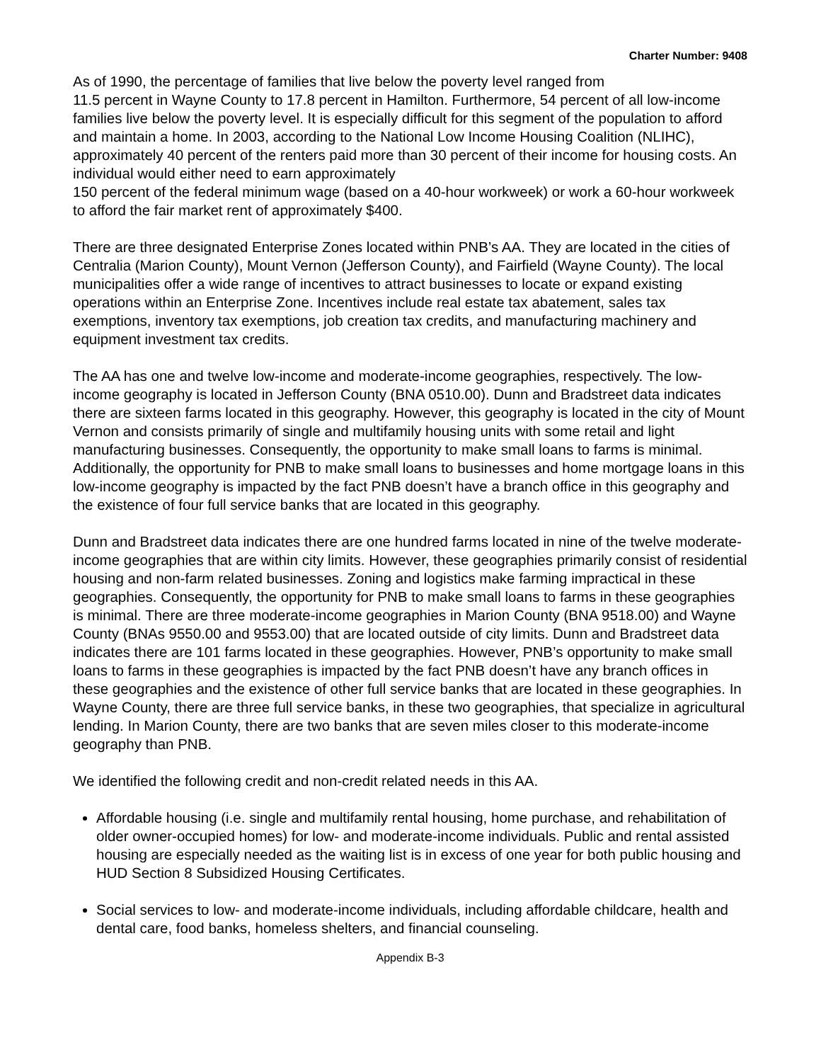Charter Number: 9408
As of 1990, the percentage of families that live below the poverty level ranged from
11.5 percent in Wayne County to 17.8 percent in Hamilton. Furthermore, 54 percent of all low-income families live below the poverty level. It is especially difficult for this segment of the population to afford and maintain a home. In 2003, according to the National Low Income Housing Coalition (NLIHC), approximately 40 percent of the renters paid more than 30 percent of their income for housing costs. An individual would either need to earn approximately
150 percent of the federal minimum wage (based on a 40-hour workweek) or work a 60-hour workweek to afford the fair market rent of approximately $400.
There are three designated Enterprise Zones located within PNB’s AA. They are located in the cities of Centralia (Marion County), Mount Vernon (Jefferson County), and Fairfield (Wayne County). The local municipalities offer a wide range of incentives to attract businesses to locate or expand existing operations within an Enterprise Zone. Incentives include real estate tax abatement, sales tax exemptions, inventory tax exemptions, job creation tax credits, and manufacturing machinery and equipment investment tax credits.
The AA has one and twelve low-income and moderate-income geographies, respectively. The low-income geography is located in Jefferson County (BNA 0510.00). Dunn and Bradstreet data indicates there are sixteen farms located in this geography. However, this geography is located in the city of Mount Vernon and consists primarily of single and multifamily housing units with some retail and light manufacturing businesses. Consequently, the opportunity to make small loans to farms is minimal. Additionally, the opportunity for PNB to make small loans to businesses and home mortgage loans in this low-income geography is impacted by the fact PNB doesn’t have a branch office in this geography and the existence of four full service banks that are located in this geography.
Dunn and Bradstreet data indicates there are one hundred farms located in nine of the twelve moderate-income geographies that are within city limits. However, these geographies primarily consist of residential housing and non-farm related businesses. Zoning and logistics make farming impractical in these geographies. Consequently, the opportunity for PNB to make small loans to farms in these geographies is minimal. There are three moderate-income geographies in Marion County (BNA 9518.00) and Wayne County (BNAs 9550.00 and 9553.00) that are located outside of city limits. Dunn and Bradstreet data indicates there are 101 farms located in these geographies. However, PNB’s opportunity to make small loans to farms in these geographies is impacted by the fact PNB doesn’t have any branch offices in these geographies and the existence of other full service banks that are located in these geographies. In Wayne County, there are three full service banks, in these two geographies, that specialize in agricultural lending. In Marion County, there are two banks that are seven miles closer to this moderate-income geography than PNB.
We identified the following credit and non-credit related needs in this AA.
Affordable housing (i.e. single and multifamily rental housing, home purchase, and rehabilitation of older owner-occupied homes) for low- and moderate-income individuals. Public and rental assisted housing are especially needed as the waiting list is in excess of one year for both public housing and HUD Section 8 Subsidized Housing Certificates.
Social services to low- and moderate-income individuals, including affordable childcare, health and dental care, food banks, homeless shelters, and financial counseling.
Appendix B-3